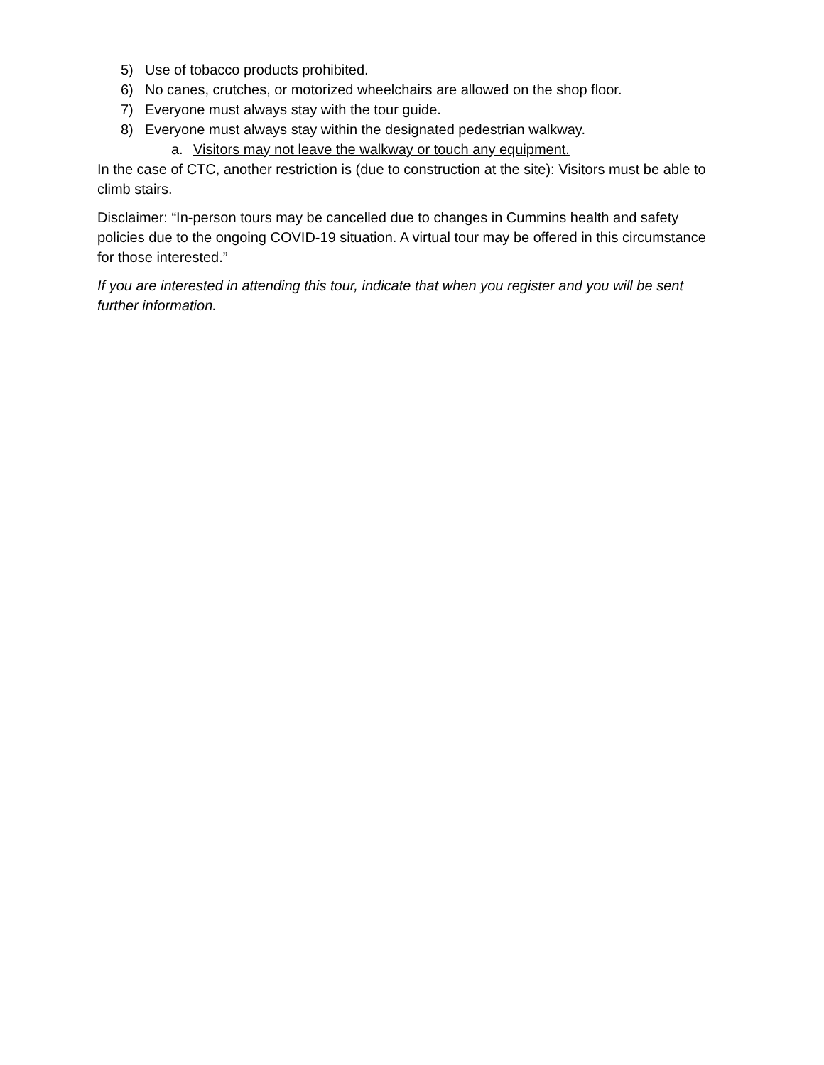5) Use of tobacco products prohibited.
6) No canes, crutches, or motorized wheelchairs are allowed on the shop floor.
7) Everyone must always stay with the tour guide.
8) Everyone must always stay within the designated pedestrian walkway.
a. Visitors may not leave the walkway or touch any equipment.
In the case of CTC, another restriction is (due to construction at the site): Visitors must be able to climb stairs.
Disclaimer: “In-person tours may be cancelled due to changes in Cummins health and safety policies due to the ongoing COVID-19 situation. A virtual tour may be offered in this circumstance for those interested.”
If you are interested in attending this tour, indicate that when you register and you will be sent further information.